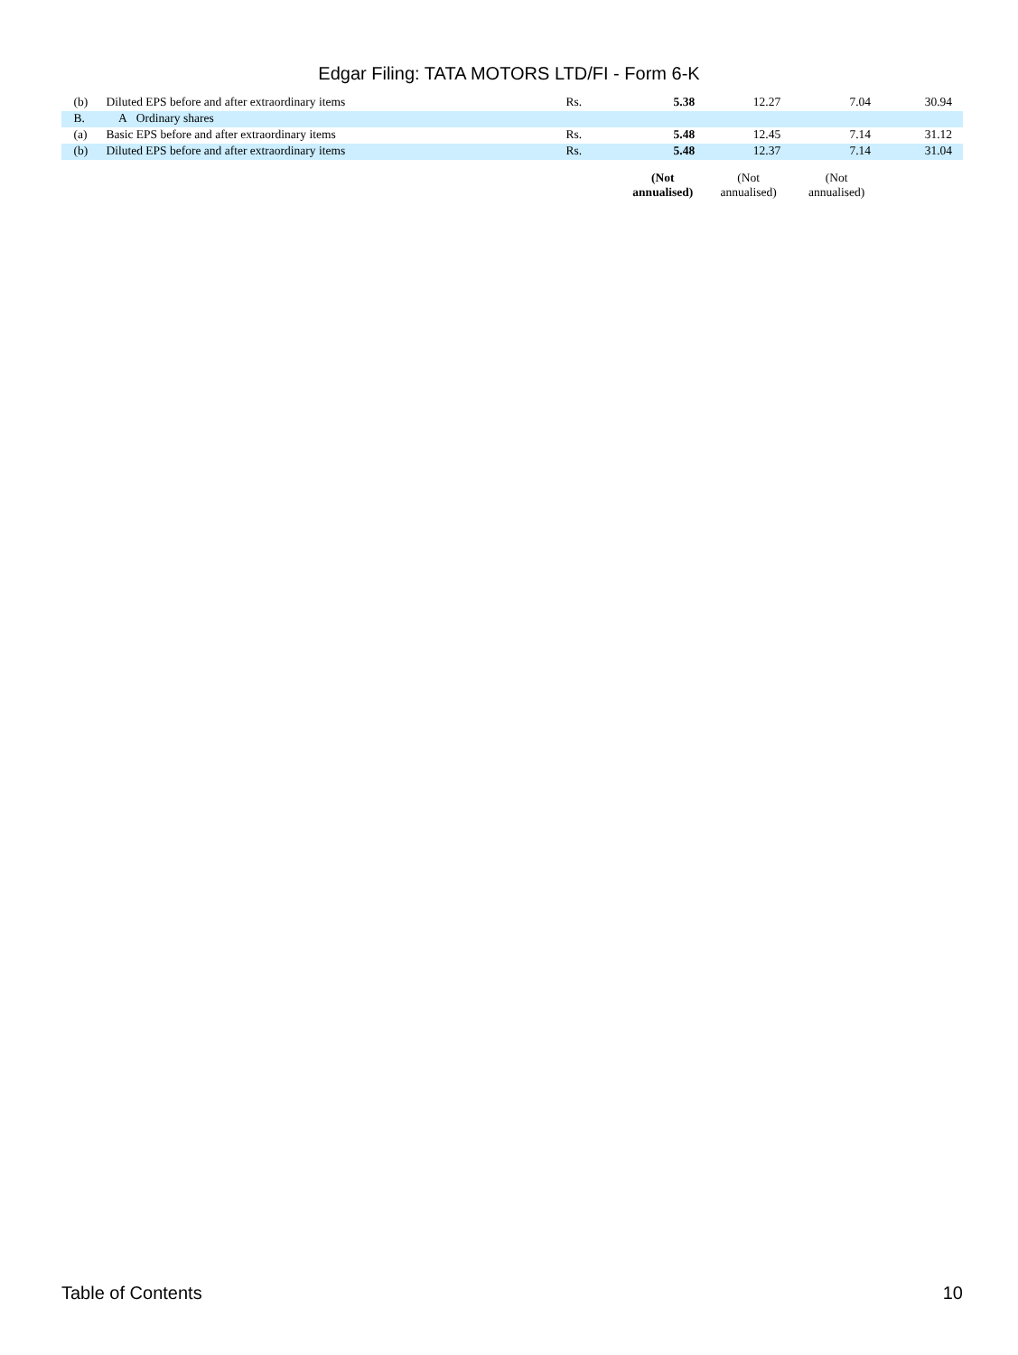Edgar Filing: TATA MOTORS LTD/FI - Form 6-K
| (b) | Diluted EPS before and after extraordinary items | Rs. | 5.38 | 12.27 | 7.04 | 30.94 |
| B. | A Ordinary shares | | | | | |
| (a) | Basic EPS before and after extraordinary items | Rs. | 5.48 | 12.45 | 7.14 | 31.12 |
| (b) | Diluted EPS before and after extraordinary items | Rs. | 5.48 | 12.37 | 7.14 | 31.04 |
| | | | (Not annualised) | (Not annualised) | (Not annualised) | |
Table of Contents 10